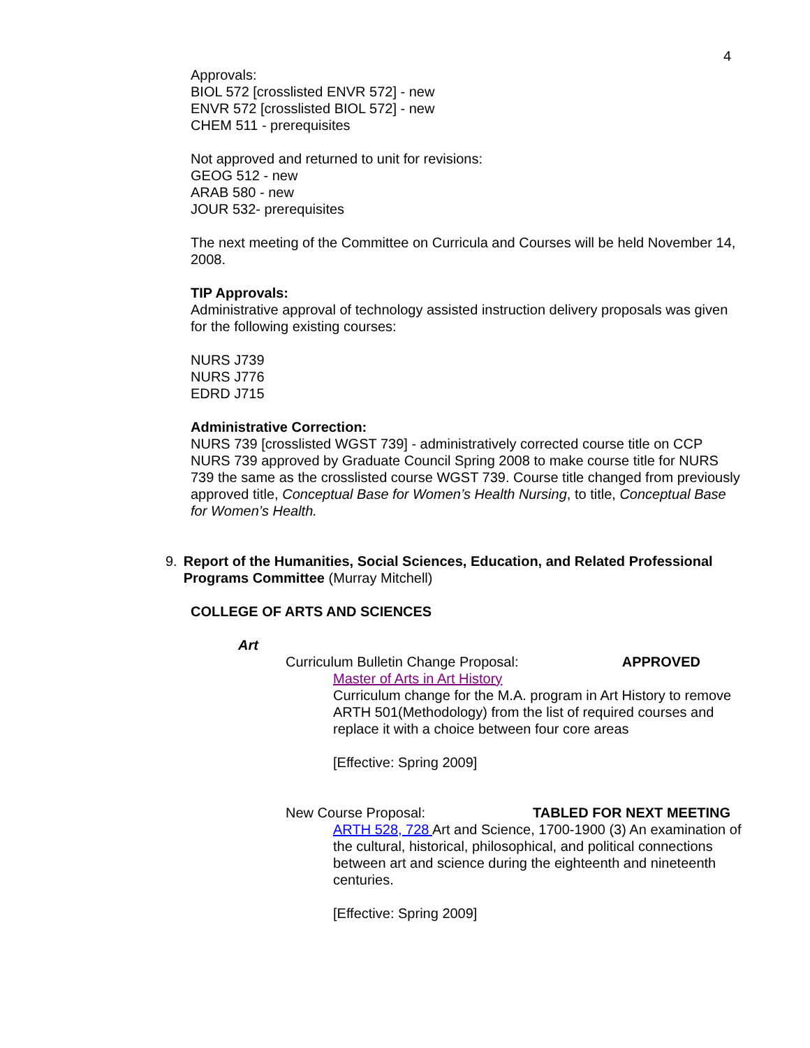4
Approvals:
BIOL 572 [crosslisted ENVR 572] - new
ENVR 572 [crosslisted BIOL 572] - new
CHEM 511 - prerequisites
Not approved and returned to unit for revisions:
GEOG 512 - new
ARAB 580 - new
JOUR 532- prerequisites
The next meeting of the Committee on Curricula and Courses will be held November 14, 2008.
TIP Approvals:
Administrative approval of technology assisted instruction delivery proposals was given for the following existing courses:
NURS J739
NURS J776
EDRD J715
Administrative Correction:
NURS 739 [crosslisted WGST 739] - administratively corrected course title on CCP NURS 739 approved by Graduate Council Spring 2008 to make course title for NURS 739 the same as the crosslisted course WGST 739. Course title changed from previously approved title, Conceptual Base for Women’s Health Nursing, to title, Conceptual Base for Women’s Health.
9. Report of the Humanities, Social Sciences, Education, and Related Professional Programs Committee (Murray Mitchell)
COLLEGE OF ARTS AND SCIENCES
Art
Curriculum Bulletin Change Proposal: APPROVED
Master of Arts in Art History
Curriculum change for the M.A. program in Art History to remove ARTH 501(Methodology) from the list of required courses and replace it with a choice between four core areas
[Effective: Spring 2009]
New Course Proposal: TABLED FOR NEXT MEETING
ARTH 528, 728 Art and Science, 1700-1900 (3) An examination of the cultural, historical, philosophical, and political connections between art and science during the eighteenth and nineteenth centuries.
[Effective: Spring 2009]